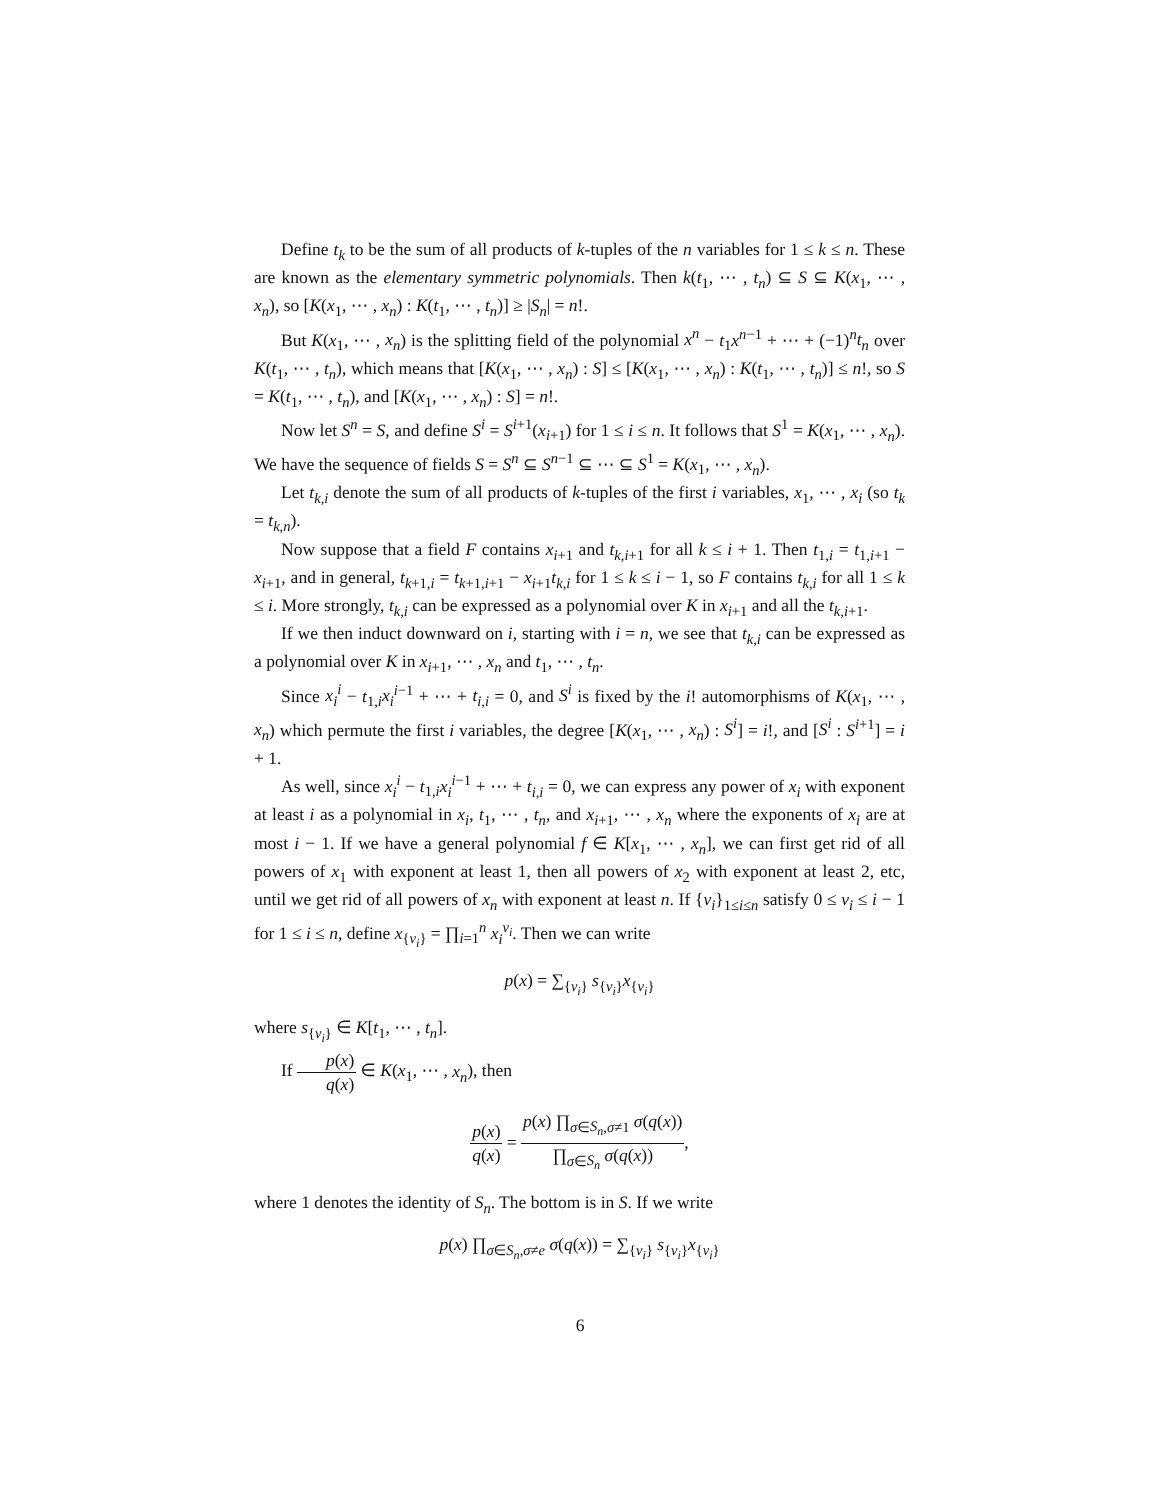Define t<sub>k</sub> to be the sum of all products of k-tuples of the n variables for 1 ≤ k ≤ n. These are known as the elementary symmetric polynomials. Then k(t<sub>1</sub>, ⋯ , t<sub>n</sub>) ⊆ S ⊆ K(x<sub>1</sub>, ⋯ , x<sub>n</sub>), so [K(x<sub>1</sub>, ⋯ , x<sub>n</sub>) : K(t<sub>1</sub>, ⋯ , t<sub>n</sub>)] ≥ |S<sub>n</sub>| = n!.
But K(x<sub>1</sub>, ⋯ , x<sub>n</sub>) is the splitting field of the polynomial x<sup>n</sup> − t<sub>1</sub>x<sup>n−1</sup> + ⋯ + (−1)<sup>n</sup>t<sub>n</sub> over K(t<sub>1</sub>, ⋯ , t<sub>n</sub>), which means that [K(x<sub>1</sub>, ⋯ , x<sub>n</sub>) : S] ≤ [K(x<sub>1</sub>, ⋯ , x<sub>n</sub>) : K(t<sub>1</sub>, ⋯ , t<sub>n</sub>)] ≤ n!, so S = K(t<sub>1</sub>, ⋯ , t<sub>n</sub>), and [K(x<sub>1</sub>, ⋯ , x<sub>n</sub>) : S] = n!.
Now let S<sup>n</sup> = S, and define S<sup>i</sup> = S<sup>i+1</sup>(x<sub>i+1</sub>) for 1 ≤ i ≤ n. It follows that S<sup>1</sup> = K(x<sub>1</sub>, ⋯ , x<sub>n</sub>). We have the sequence of fields S = S<sup>n</sup> ⊆ S<sup>n−1</sup> ⊆ ⋯ ⊆ S<sup>1</sup> = K(x<sub>1</sub>, ⋯ , x<sub>n</sub>).
Let t<sub>k,i</sub> denote the sum of all products of k-tuples of the first i variables, x<sub>1</sub>, ⋯ , x<sub>i</sub> (so t<sub>k</sub> = t<sub>k,n</sub>).
Now suppose that a field F contains x<sub>i+1</sub> and t<sub>k,i+1</sub> for all k ≤ i + 1. Then t<sub>1,i</sub> = t<sub>1,i+1</sub> − x<sub>i+1</sub>, and in general, t<sub>k+1,i</sub> = t<sub>k+1,i+1</sub> − x<sub>i+1</sub>t<sub>k,i</sub> for 1 ≤ k ≤ i − 1, so F contains t<sub>k,i</sub> for all 1 ≤ k ≤ i. More strongly, t<sub>k,i</sub> can be expressed as a polynomial over K in x<sub>i+1</sub> and all the t<sub>k,i+1</sub>.
If we then induct downward on i, starting with i = n, we see that t<sub>k,i</sub> can be expressed as a polynomial over K in x<sub>i+1</sub>, ⋯ , x<sub>n</sub> and t<sub>1</sub>, ⋯ , t<sub>n</sub>.
Since x<sub>i</sub><sup>i</sup> − t<sub>1,i</sub>x<sub>i</sub><sup>i−1</sup> + ⋯ + t<sub>i,i</sub> = 0, and S<sup>i</sup> is fixed by the i! automorphisms of K(x<sub>1</sub>, ⋯ , x<sub>n</sub>) which permute the first i variables, the degree [K(x<sub>1</sub>, ⋯ , x<sub>n</sub>) : S<sup>i</sup>] = i!, and [S<sup>i</sup> : S<sup>i+1</sup>] = i + 1.
As well, since x<sub>i</sub><sup>i</sup> − t<sub>1,i</sub>x<sub>i</sub><sup>i−1</sup> + ⋯ + t<sub>i,i</sub> = 0, we can express any power of x<sub>i</sub> with exponent at least i as a polynomial in x<sub>i</sub>, t<sub>1</sub>, ⋯ , t<sub>n</sub>, and x<sub>i+1</sub>, ⋯ , x<sub>n</sub> where the exponents of x<sub>i</sub> are at most i − 1. If we have a general polynomial f ∈ K[x<sub>1</sub>, ⋯ , x<sub>n</sub>], we can first get rid of all powers of x<sub>1</sub> with exponent at least 1, then all powers of x<sub>2</sub> with exponent at least 2, etc, until we get rid of all powers of x<sub>n</sub> with exponent at least n. If {ν<sub>i</sub>}<sub>1≤i≤n</sub> satisfy 0 ≤ ν<sub>i</sub> ≤ i − 1 for 1 ≤ i ≤ n, define x<sub>{ν<sub>i</sub>}</sub> = ∏<sub>i=1</sub><sup>n</sup> x<sub>i</sub><sup>ν<sub>i</sub></sup>. Then we can write
p(x) = ∑<sub>{ν<sub>i</sub>}</sub> s<sub>{ν<sub>i</sub>}</sub>x<sub>{ν<sub>i</sub>}</sub>
where s<sub>{ν<sub>i</sub>}</sub> ∈ K[t<sub>1</sub>, ⋯ , t<sub>n</sub>].
If p(x) q(x) ∈ K(x<sub>1</sub>, ⋯ , x<sub>n</sub>), then
p(x) q(x) = p(x) ∏<sub>σ∈S<sub>n</sub>,σ≠1</sub> σ(q(x)) ∏<sub>σ∈S<sub>n</sub></sub> σ(q(x)),
where 1 denotes the identity of S<sub>n</sub>. The bottom is in S. If we write
p(x) ∏<sub>σ∈S<sub>n</sub>,σ≠e</sub> σ(q(x)) = ∑<sub>{ν<sub>i</sub>}</sub> s<sub>{ν<sub>i</sub>}</sub>x<sub>{ν<sub>i</sub>}</sub>
6